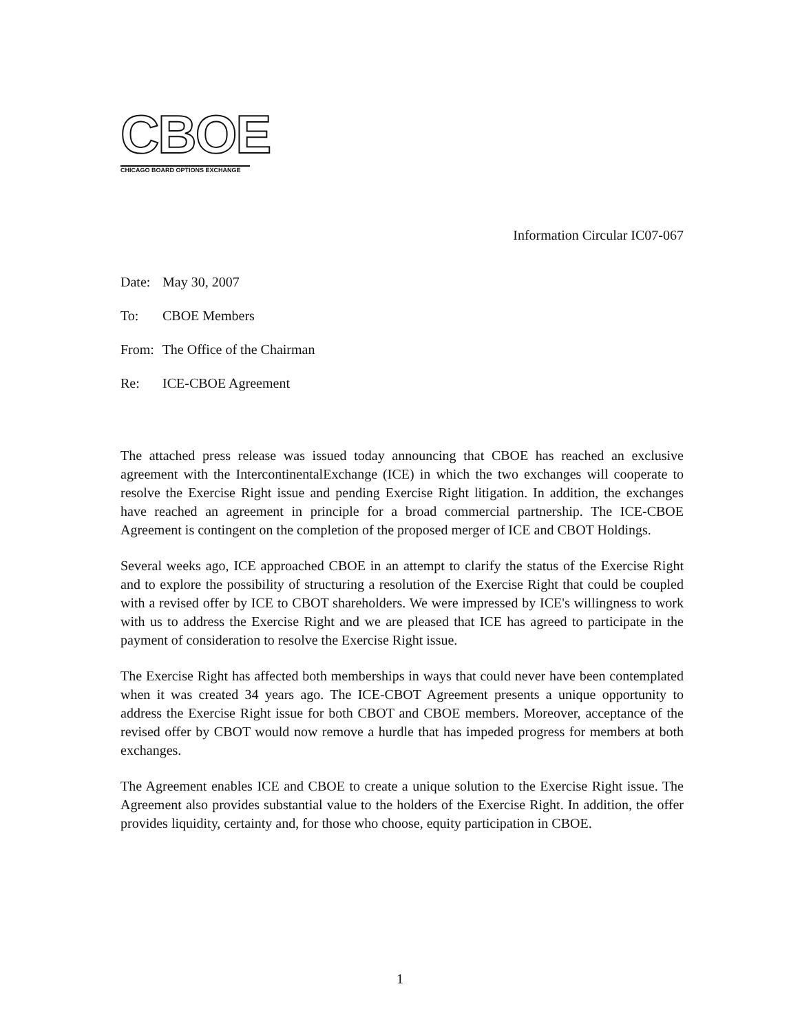CBOE
CHICAGO BOARD OPTIONS EXCHANGE
Information Circular IC07-067
Date: May 30, 2007
To: CBOE Members
From: The Office of the Chairman
Re: ICE-CBOE Agreement
The attached press release was issued today announcing that CBOE has reached an exclusive agreement with the IntercontinentalExchange (ICE) in which the two exchanges will cooperate to resolve the Exercise Right issue and pending Exercise Right litigation. In addition, the exchanges have reached an agreement in principle for a broad commercial partnership. The ICE-CBOE Agreement is contingent on the completion of the proposed merger of ICE and CBOT Holdings.
Several weeks ago, ICE approached CBOE in an attempt to clarify the status of the Exercise Right and to explore the possibility of structuring a resolution of the Exercise Right that could be coupled with a revised offer by ICE to CBOT shareholders. We were impressed by ICE's willingness to work with us to address the Exercise Right and we are pleased that ICE has agreed to participate in the payment of consideration to resolve the Exercise Right issue.
The Exercise Right has affected both memberships in ways that could never have been contemplated when it was created 34 years ago. The ICE-CBOT Agreement presents a unique opportunity to address the Exercise Right issue for both CBOT and CBOE members. Moreover, acceptance of the revised offer by CBOT would now remove a hurdle that has impeded progress for members at both exchanges.
The Agreement enables ICE and CBOE to create a unique solution to the Exercise Right issue. The Agreement also provides substantial value to the holders of the Exercise Right. In addition, the offer provides liquidity, certainty and, for those who choose, equity participation in CBOE.
1